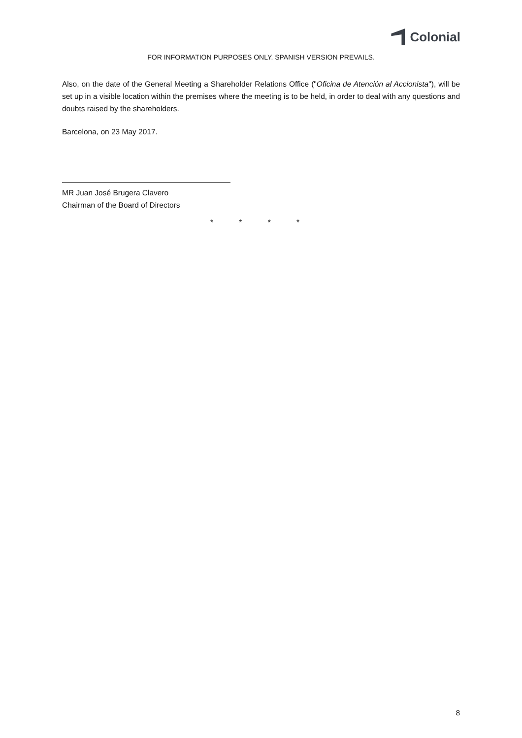Colonial
FOR INFORMATION PURPOSES ONLY. SPANISH VERSION PREVAILS.
Also, on the date of the General Meeting a Shareholder Relations Office ("Oficina de Atención al Accionista"), will be set up in a visible location within the premises where the meeting is to be held, in order to deal with any questions and doubts raised by the shareholders.
Barcelona, on 23 May 2017.
MR Juan José Brugera Clavero
Chairman of the Board of Directors
* * * *
8